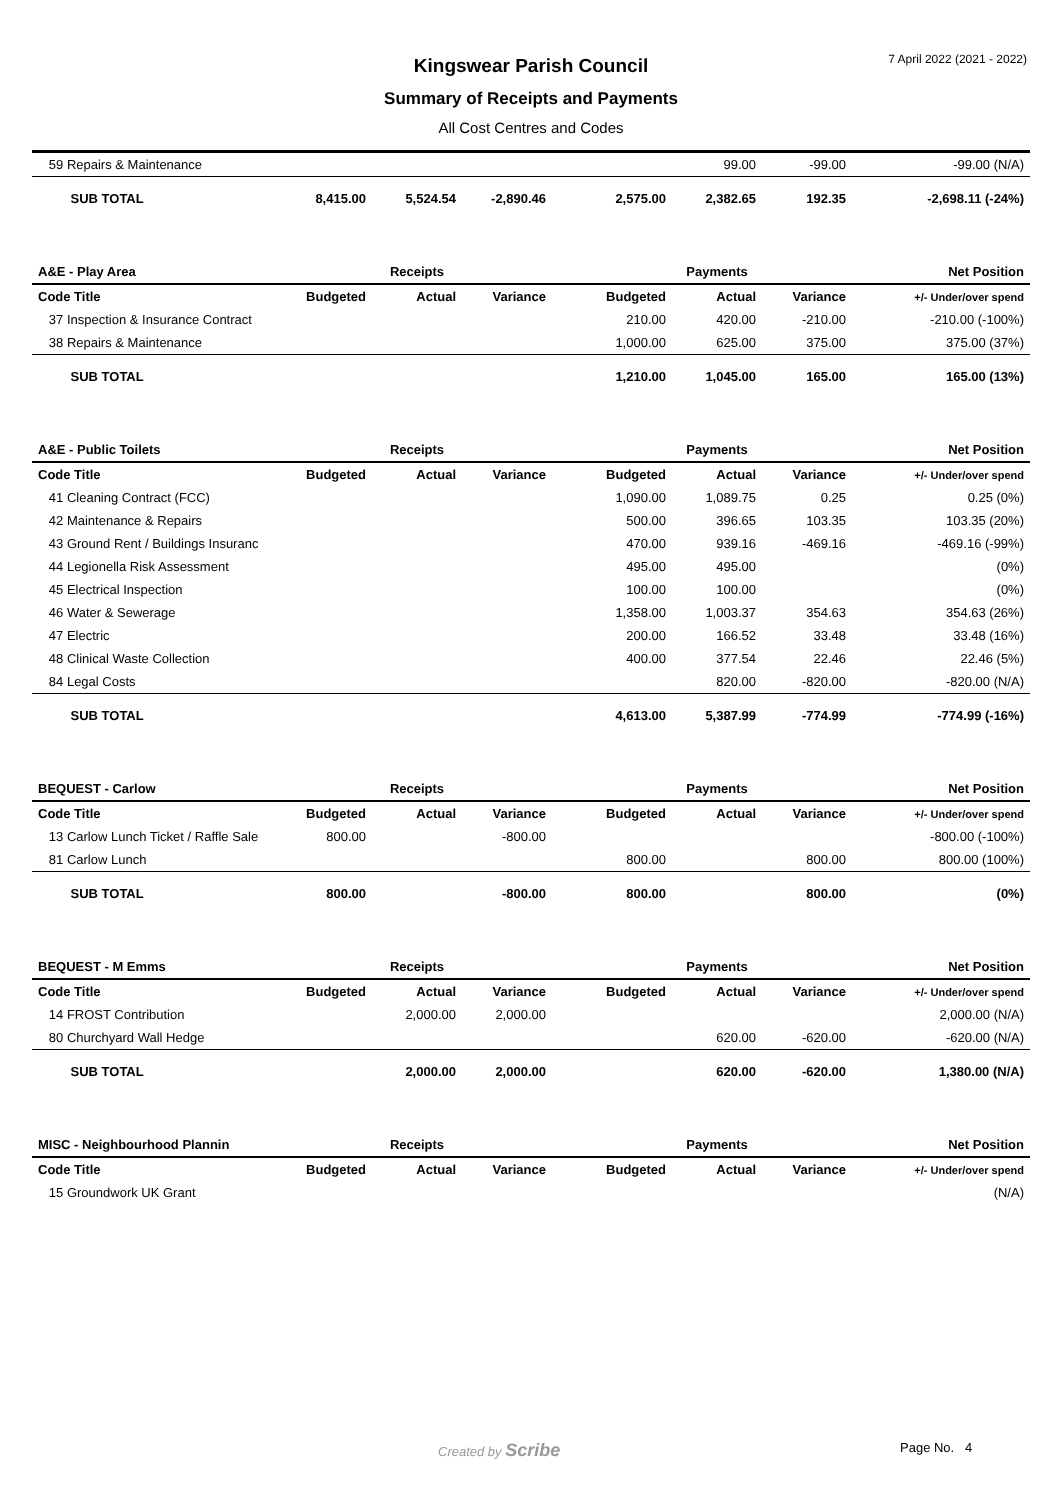7 April 2022 (2021 - 2022)
Kingswear Parish Council
Summary of Receipts and Payments
All Cost Centres and Codes
| 59 Repairs & Maintenance | | | | | 99.00 | -99.00 | -99.00 (N/A) |
| SUB TOTAL | 8,415.00 | 5,524.54 | -2,890.46 | 2,575.00 | 2,382.65 | 192.35 | -2,698.11 (-24%) |
| A&E - Play Area | | Receipts | | | Payments | | Net Position |
| Code Title | Budgeted | Actual | Variance | Budgeted | Actual | Variance | +/- Under/over spend |
| 37 Inspection & Insurance Contract | | | | 210.00 | 420.00 | -210.00 | -210.00 (-100%) |
| 38 Repairs & Maintenance | | | | 1,000.00 | 625.00 | 375.00 | 375.00 (37%) |
| SUB TOTAL | | | | 1,210.00 | 1,045.00 | 165.00 | 165.00 (13%) |
| A&E - Public Toilets | | Receipts | | | Payments | | Net Position |
| Code Title | Budgeted | Actual | Variance | Budgeted | Actual | Variance | +/- Under/over spend |
| 41 Cleaning Contract (FCC) | | | | 1,090.00 | 1,089.75 | 0.25 | 0.25 (0%) |
| 42 Maintenance & Repairs | | | | 500.00 | 396.65 | 103.35 | 103.35 (20%) |
| 43 Ground Rent / Buildings Insuranc | | | | 470.00 | 939.16 | -469.16 | -469.16 (-99%) |
| 44 Legionella Risk Assessment | | | | 495.00 | 495.00 | | (0%) |
| 45 Electrical Inspection | | | | 100.00 | 100.00 | | (0%) |
| 46 Water & Sewerage | | | | 1,358.00 | 1,003.37 | 354.63 | 354.63 (26%) |
| 47 Electric | | | | 200.00 | 166.52 | 33.48 | 33.48 (16%) |
| 48 Clinical Waste Collection | | | | 400.00 | 377.54 | 22.46 | 22.46 (5%) |
| 84 Legal Costs | | | | | 820.00 | -820.00 | -820.00 (N/A) |
| SUB TOTAL | | | | 4,613.00 | 5,387.99 | -774.99 | -774.99 (-16%) |
| BEQUEST - Carlow | | Receipts | | | Payments | | Net Position |
| Code Title | Budgeted | Actual | Variance | Budgeted | Actual | Variance | +/- Under/over spend |
| 13 Carlow Lunch Ticket / Raffle Sale | 800.00 | | -800.00 | | | | -800.00 (-100%) |
| 81 Carlow Lunch | | | | 800.00 | | 800.00 | 800.00 (100%) |
| SUB TOTAL | 800.00 | | -800.00 | 800.00 | | 800.00 | (0%) |
| BEQUEST - M Emms | | Receipts | | | Payments | | Net Position |
| Code Title | Budgeted | Actual | Variance | Budgeted | Actual | Variance | +/- Under/over spend |
| 14 FROST Contribution | | 2,000.00 | 2,000.00 | | | | 2,000.00 (N/A) |
| 80 Churchyard Wall Hedge | | | | | 620.00 | -620.00 | -620.00 (N/A) |
| SUB TOTAL | | 2,000.00 | 2,000.00 | | 620.00 | -620.00 | 1,380.00 (N/A) |
| MISC - Neighbourhood Plannin | | Receipts | | | Payments | | Net Position |
| Code Title | Budgeted | Actual | Variance | Budgeted | Actual | Variance | +/- Under/over spend |
| 15 Groundwork UK Grant | | | | | | | (N/A) |
Created by Scribe Page No. 4